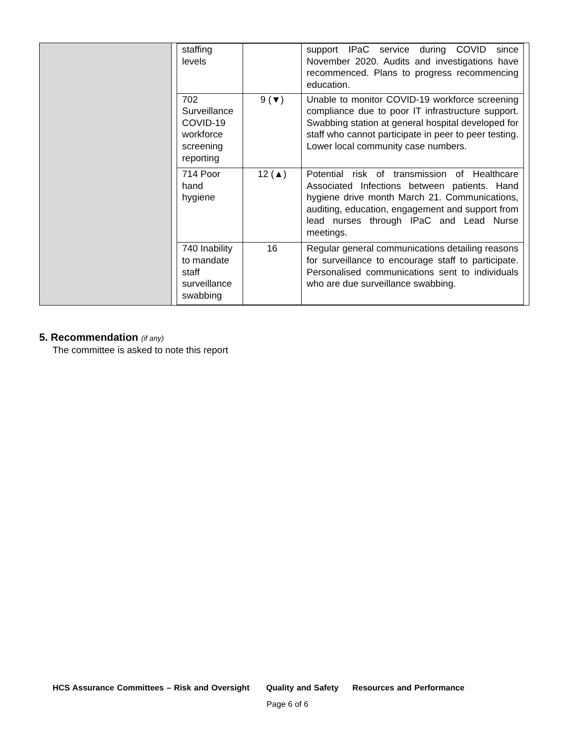| staffing levels | | support IPaC service during COVID since November 2020. Audits and investigations have recommenced. Plans to progress recommencing education. |
| 702 Surveillance COVID-19 workforce screening reporting | 9 (▼) | Unable to monitor COVID-19 workforce screening compliance due to poor IT infrastructure support. Swabbing station at general hospital developed for staff who cannot participate in peer to peer testing. Lower local community case numbers. |
| 714 Poor hand hygiene | 12 (▲) | Potential risk of transmission of Healthcare Associated Infections between patients. Hand hygiene drive month March 21. Communications, auditing, education, engagement and support from lead nurses through IPaC and Lead Nurse meetings. |
| 740 Inability to mandate staff surveillance swabbing | 16 | Regular general communications detailing reasons for surveillance to encourage staff to participate. Personalised communications sent to individuals who are due surveillance swabbing. |
5. Recommendation (if any)
The committee is asked to note this report
HCS Assurance Committees – Risk and Oversight Quality and Safety Resources and Performance
Page 6 of 6